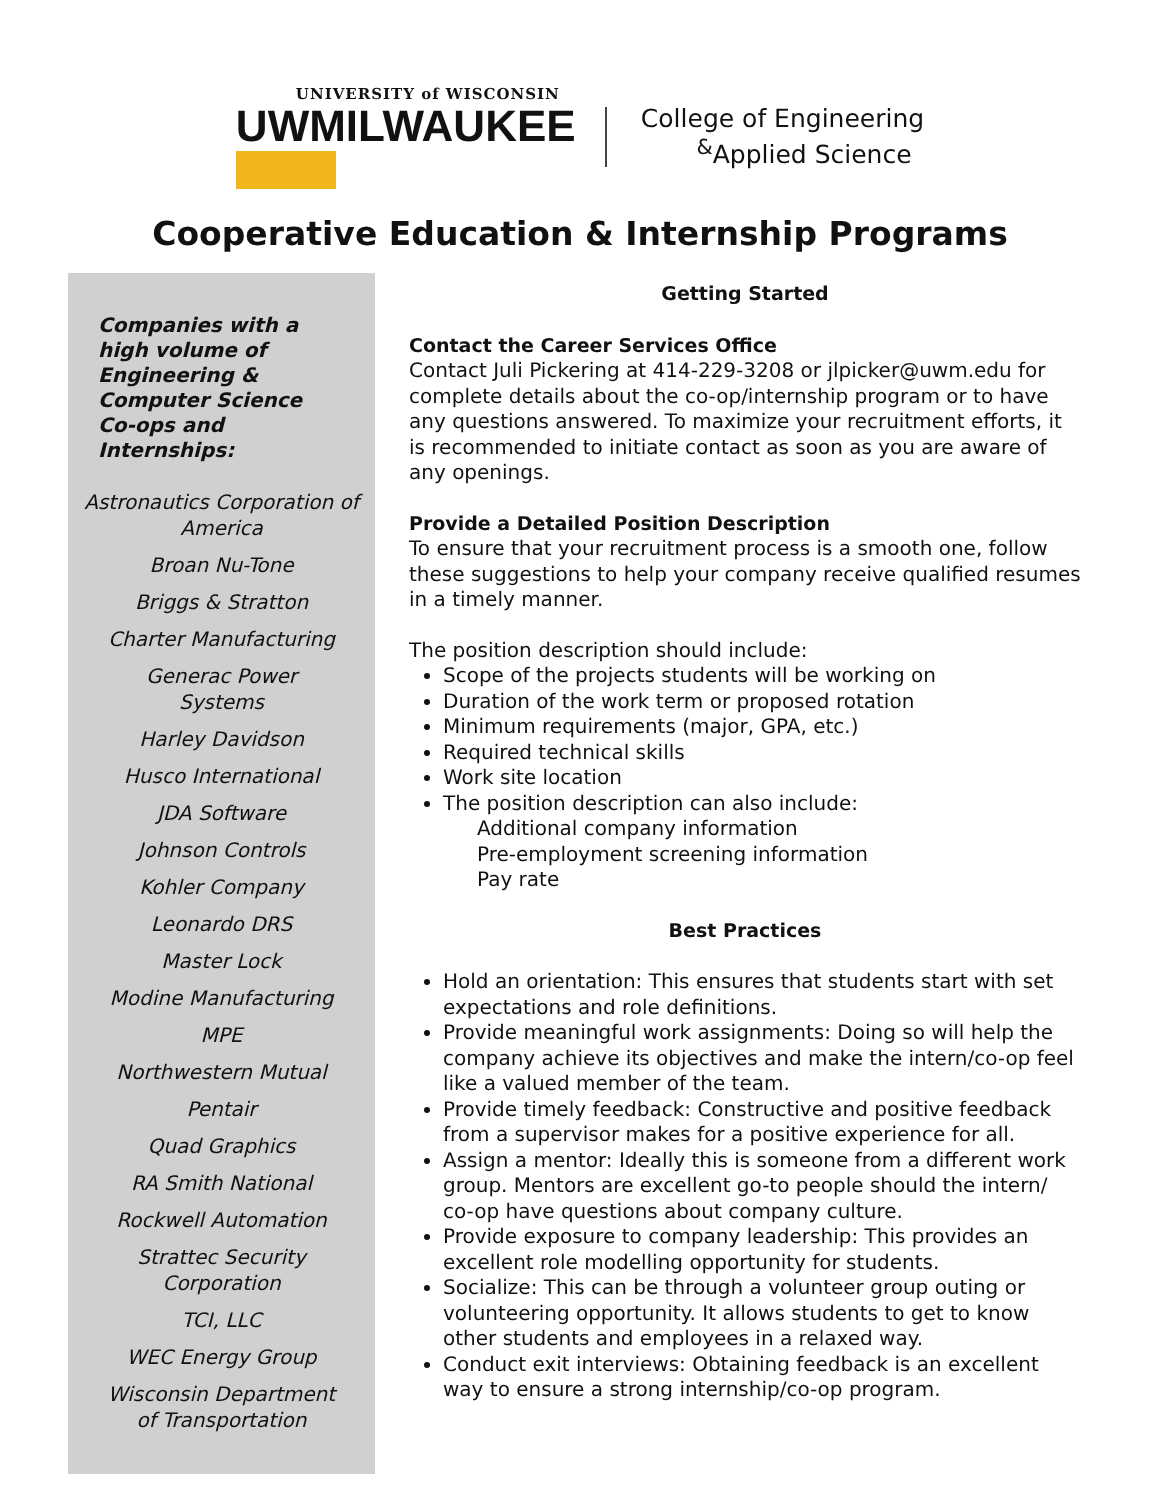UNIVERSITY of WISCONSIN
UWMILWAUKEE
College of Engineering
<sup>&</sup>Applied Science
Cooperative Education & Internship Programs
Companies with a high volume of Engineering & Computer Science Co-ops and Internships:
Astronautics Corporation of America
Broan Nu-Tone
Briggs & Stratton
Charter Manufacturing
Generac Power
Systems
Harley Davidson
Husco International
JDA Software
Johnson Controls
Kohler Company
Leonardo DRS
Master Lock
Modine Manufacturing
MPE
Northwestern Mutual
Pentair
Quad Graphics
RA Smith National
Rockwell Automation
Strattec Security
Corporation
TCI, LLC
WEC Energy Group
Wisconsin Department
of Transportation
Getting Started
Contact the Career Services Office
Contact Juli Pickering at 414-229-3208 or jlpicker@uwm.edu for complete details about the co-op/internship program or to have any questions answered. To maximize your recruitment efforts, it is recommended to initiate contact as soon as you are aware of any openings.
Provide a Detailed Position Description
To ensure that your recruitment process is a smooth one, follow these suggestions to help your company receive qualified resumes in a timely manner.
The position description should include:
Scope of the projects students will be working on
Duration of the work term or proposed rotation
Minimum requirements (major, GPA, etc.)
Required technical skills
Work site location
The position description can also include:
Additional company information
Pre-employment screening information
Pay rate
Best Practices
Hold an orientation: This ensures that students start with set expectations and role definitions.
Provide meaningful work assignments: Doing so will help the company achieve its objectives and make the intern/co-op feel like a valued member of the team.
Provide timely feedback: Constructive and positive feedback from a supervisor makes for a positive experience for all.
Assign a mentor: Ideally this is someone from a different work group. Mentors are excellent go-to people should the intern/ co-op have questions about company culture.
Provide exposure to company leadership: This provides an excellent role modelling opportunity for students.
Socialize: This can be through a volunteer group outing or volunteering opportunity. It allows students to get to know other students and employees in a relaxed way.
Conduct exit interviews: Obtaining feedback is an excellent way to ensure a strong internship/co-op program.